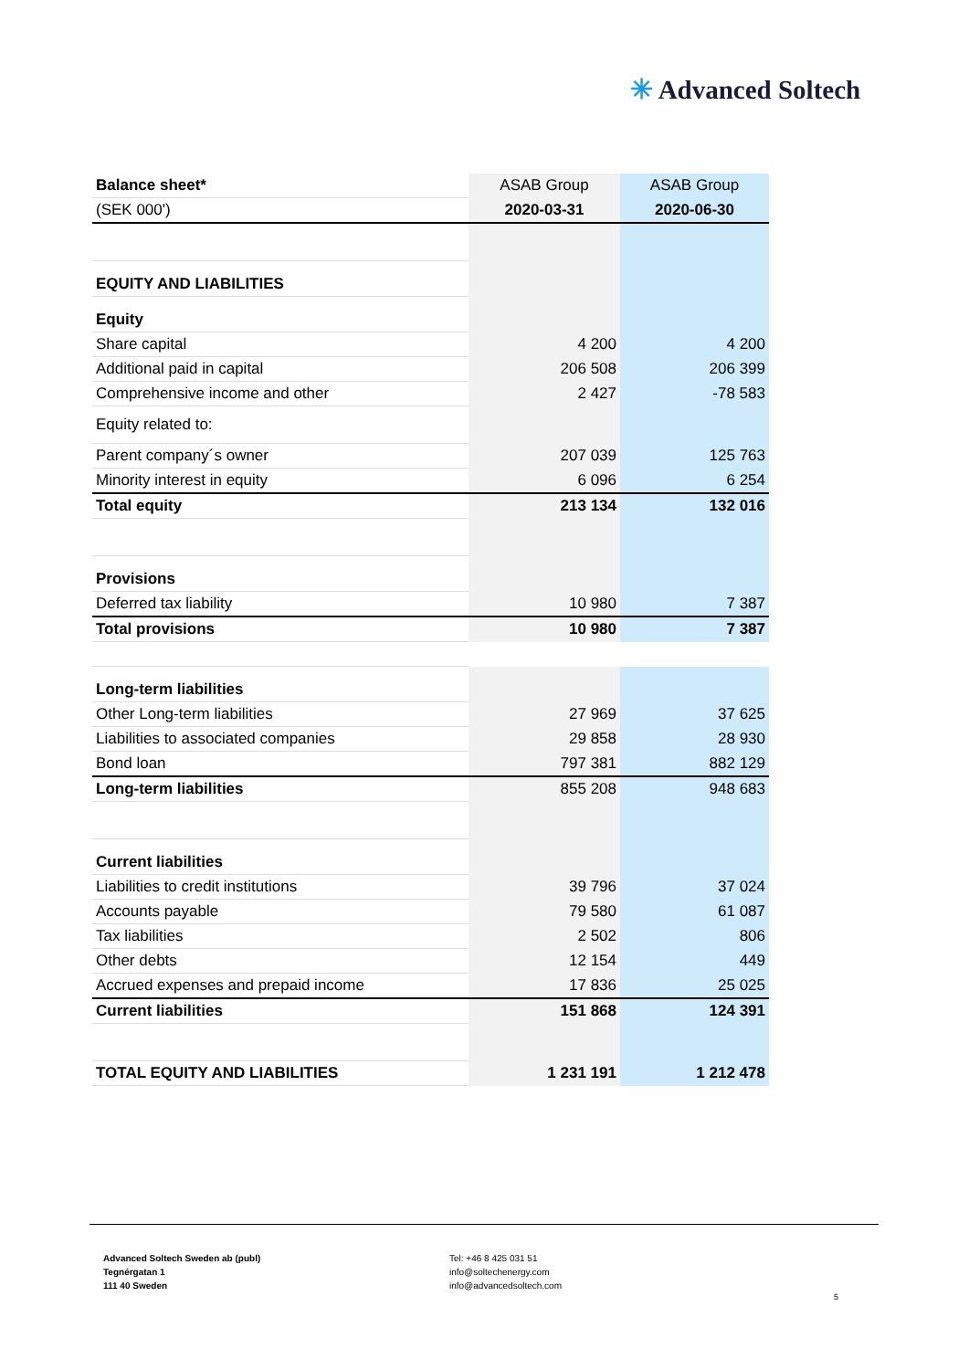✳ Advanced Soltech
| Balance sheet* | ASAB Group | ASAB Group |
| --- | --- | --- |
| (SEK 000') | 2020-03-31 | 2020-06-30 |
| EQUITY AND LIABILITIES | | |
| Equity | | |
| Share capital | 4 200 | 4 200 |
| Additional paid in capital | 206 508 | 206 399 |
| Comprehensive income and other | 2 427 | -78 583 |
| Equity related to: | | |
| Parent company´s owner | 207 039 | 125 763 |
| Minority interest in equity | 6 096 | 6 254 |
| Total equity | 213 134 | 132 016 |
| Provisions | | |
| Deferred tax liability | 10 980 | 7 387 |
| Total provisions | 10 980 | 7 387 |
| Long-term liabilities | | |
| Other Long-term liabilities | 27 969 | 37 625 |
| Liabilities to associated companies | 29 858 | 28 930 |
| Bond loan | 797 381 | 882 129 |
| Long-term liabilities | 855 208 | 948 683 |
| Current liabilities | | |
| Liabilities to credit institutions | 39 796 | 37 024 |
| Accounts payable | 79 580 | 61 087 |
| Tax liabilities | 2 502 | 806 |
| Other debts | 12 154 | 449 |
| Accrued expenses and prepaid income | 17 836 | 25 025 |
| Current liabilities | 151 868 | 124 391 |
| TOTAL EQUITY AND LIABILITIES | 1 231 191 | 1 212 478 |
Advanced Soltech Sweden ab (publ)
Tegnérgatan 1
111 40 Sweden
Tel: +46 8 425 031 51
info@soltechenergy.com
info@advancedsoltech.com
5